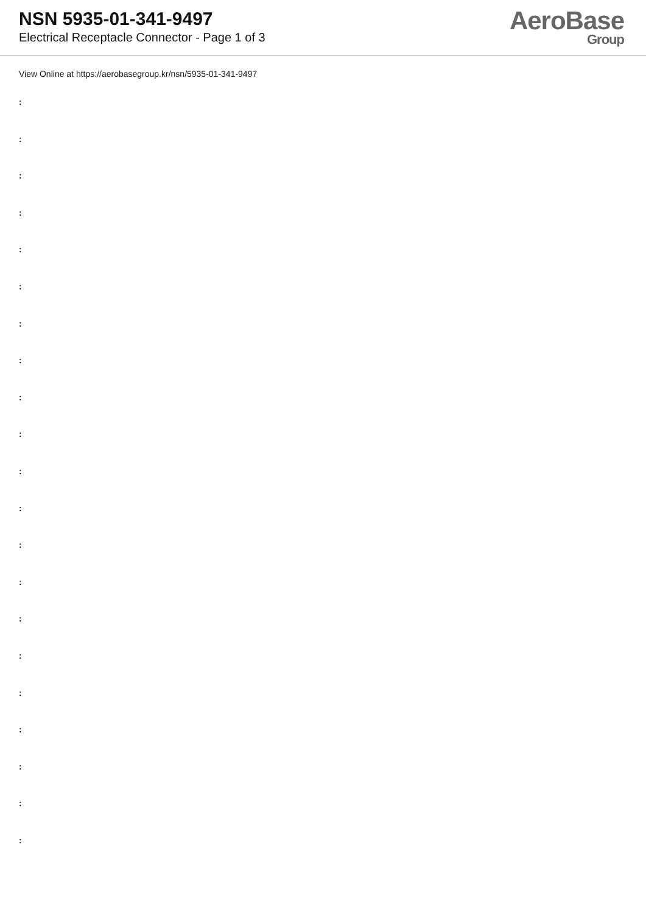NSN 5935-01-341-9497
Electrical Receptacle Connector - Page 1 of 3
AeroBase
Group
View Online at https://aerobasegroup.kr/nsn/5935-01-341-9497
:
:
:
:
:
:
:
:
:
:
:
:
:
:
:
:
:
:
:
:
: